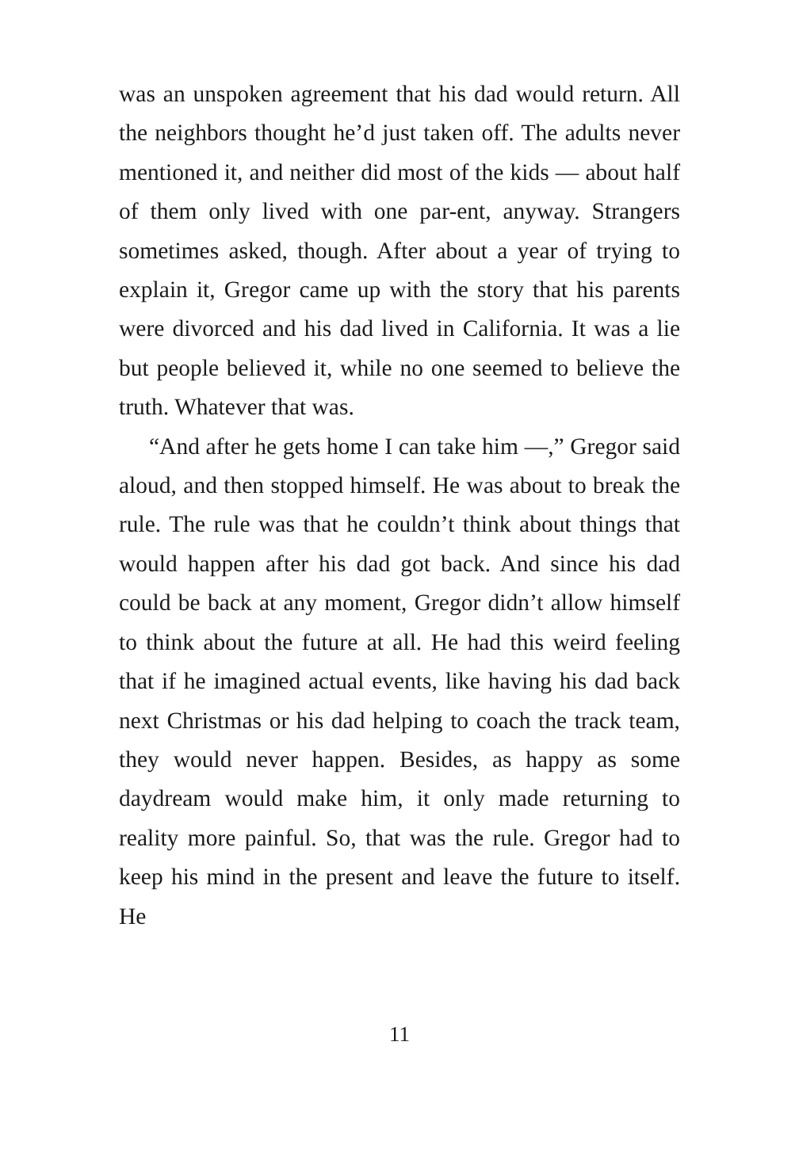was an unspoken agreement that his dad would return. All the neighbors thought he’d just taken off. The adults never mentioned it, and neither did most of the kids — about half of them only lived with one par-ent, anyway. Strangers sometimes asked, though. After about a year of trying to explain it, Gregor came up with the story that his parents were divorced and his dad lived in California. It was a lie but people believed it, while no one seemed to believe the truth. Whatever that was.
“And after he gets home I can take him —,” Gregor said aloud, and then stopped himself. He was about to break the rule. The rule was that he couldn’t think about things that would happen after his dad got back. And since his dad could be back at any moment, Gregor didn’t allow himself to think about the future at all. He had this weird feeling that if he imagined actual events, like having his dad back next Christmas or his dad helping to coach the track team, they would never happen. Besides, as happy as some daydream would make him, it only made returning to reality more painful. So, that was the rule. Gregor had to keep his mind in the present and leave the future to itself. He
11